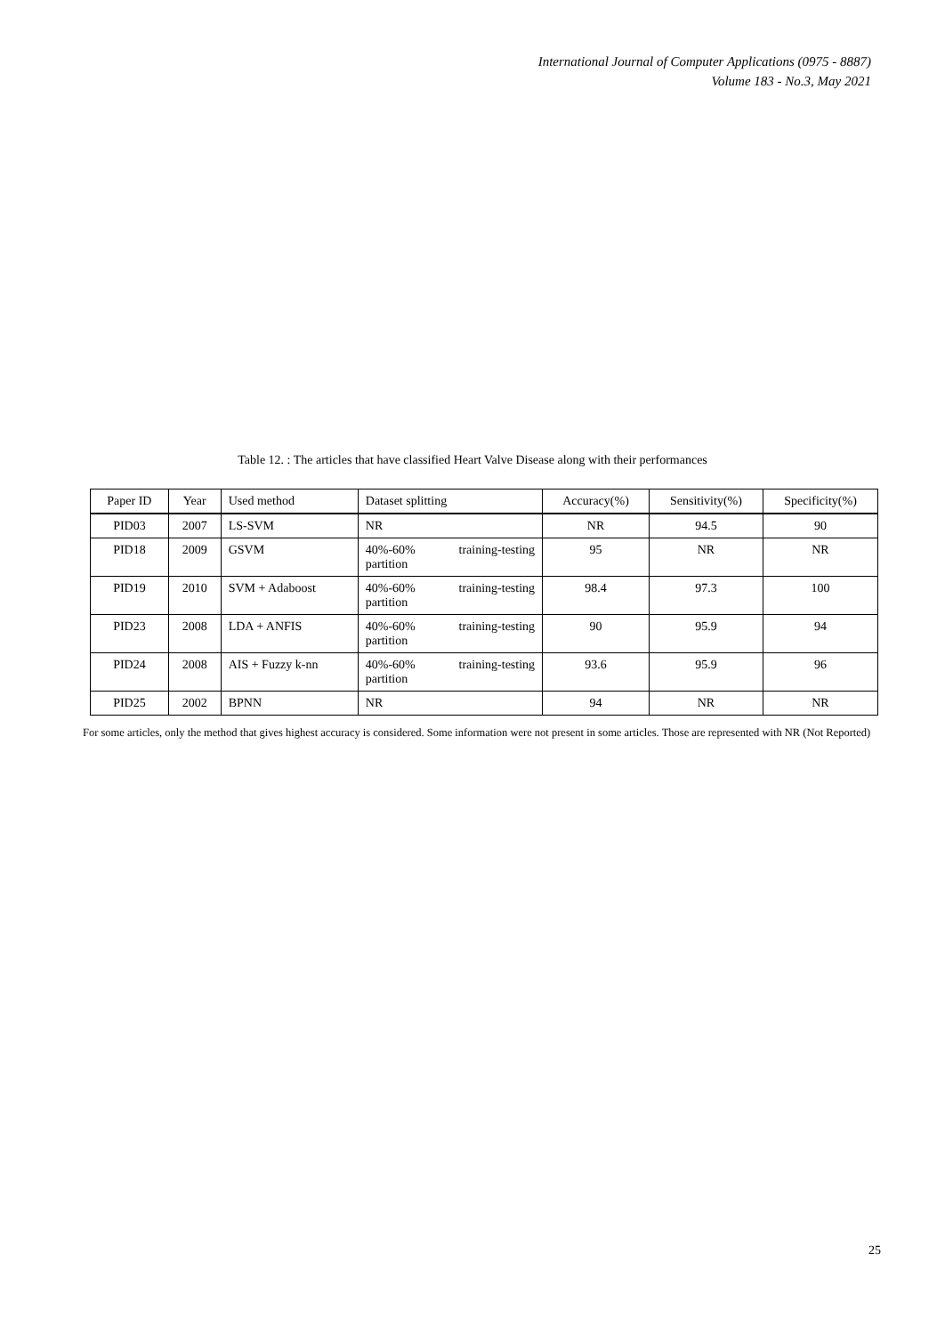International Journal of Computer Applications (0975 - 8887)
Volume 183 - No.3, May 2021
Table 12. : The articles that have classified Heart Valve Disease along with their performances
| Paper ID | Year | Used method | Dataset splitting | Accuracy(%) | Sensitivity(%) | Specificity(%) |
| --- | --- | --- | --- | --- | --- | --- |
| PID03 | 2007 | LS-SVM | NR | NR | 94.5 | 90 |
| PID18 | 2009 | GSVM | 40%-60% training-testing partition | 95 | NR | NR |
| PID19 | 2010 | SVM + Adaboost | 40%-60% training-testing partition | 98.4 | 97.3 | 100 |
| PID23 | 2008 | LDA + ANFIS | 40%-60% training-testing partition | 90 | 95.9 | 94 |
| PID24 | 2008 | AIS + Fuzzy k-nn | 40%-60% training-testing partition | 93.6 | 95.9 | 96 |
| PID25 | 2002 | BPNN | NR | 94 | NR | NR |
For some articles, only the method that gives highest accuracy is considered. Some information were not present in some articles. Those are represented with NR (Not Reported)
25